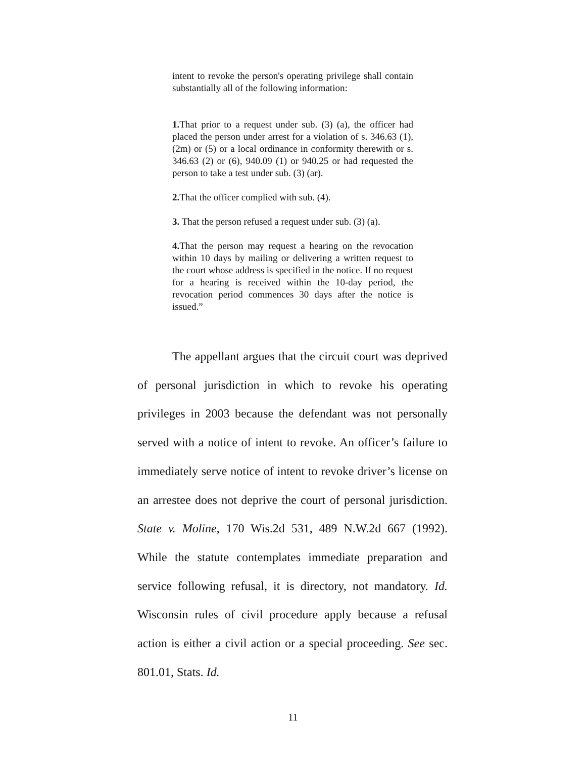intent to revoke the person's operating privilege shall contain substantially all of the following information:
1. That prior to a request under sub. (3) (a), the officer had placed the person under arrest for a violation of s. 346.63 (1), (2m) or (5) or a local ordinance in conformity therewith or s. 346.63 (2) or (6), 940.09 (1) or 940.25 or had requested the person to take a test under sub. (3) (ar).
2. That the officer complied with sub. (4).
3. That the person refused a request under sub. (3) (a).
4. That the person may request a hearing on the revocation within 10 days by mailing or delivering a written request to the court whose address is specified in the notice. If no request for a hearing is received within the 10-day period, the revocation period commences 30 days after the notice is issued.”
The appellant argues that the circuit court was deprived of personal jurisdiction in which to revoke his operating privileges in 2003 because the defendant was not personally served with a notice of intent to revoke. An officer’s failure to immediately serve notice of intent to revoke driver’s license on an arrestee does not deprive the court of personal jurisdiction. State v. Moline, 170 Wis.2d 531, 489 N.W.2d 667 (1992). While the statute contemplates immediate preparation and service following refusal, it is directory, not mandatory. Id. Wisconsin rules of civil procedure apply because a refusal action is either a civil action or a special proceeding. See sec. 801.01, Stats. Id.
11